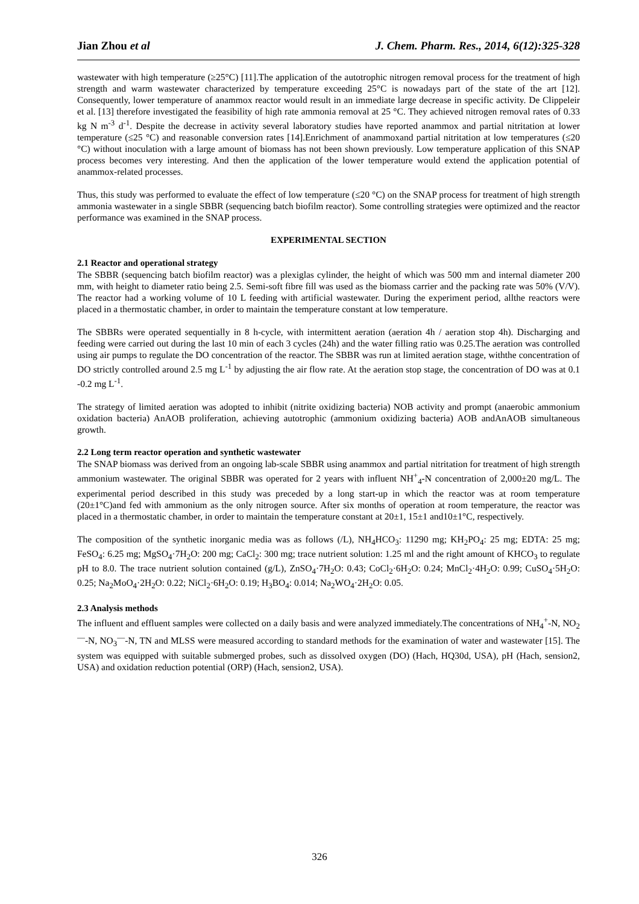Jian Zhou et al J. Chem. Pharm. Res., 2014, 6(12):325-328
wastewater with high temperature (≥25°C) [11].The application of the autotrophic nitrogen removal process for the treatment of high strength and warm wastewater characterized by temperature exceeding 25°C is nowadays part of the state of the art [12]. Consequently, lower temperature of anammox reactor would result in an immediate large decrease in specific activity. De Clippeleir et al. [13] therefore investigated the feasibility of high rate ammonia removal at 25 °C. They achieved nitrogen removal rates of 0.33 kg N m<sup>-3</sup> d<sup>-1</sup>. Despite the decrease in activity several laboratory studies have reported anammox and partial nitritation at lower temperature (≤25 °C) and reasonable conversion rates [14].Enrichment of anammoxand partial nitritation at low temperatures (≤20 °C) without inoculation with a large amount of biomass has not been shown previously. Low temperature application of this SNAP process becomes very interesting. And then the application of the lower temperature would extend the application potential of anammox-related processes.
Thus, this study was performed to evaluate the effect of low temperature (≤20 °C) on the SNAP process for treatment of high strength ammonia wastewater in a single SBBR (sequencing batch biofilm reactor). Some controlling strategies were optimized and the reactor performance was examined in the SNAP process.
EXPERIMENTAL SECTION
2.1 Reactor and operational strategy
The SBBR (sequencing batch biofilm reactor) was a plexiglas cylinder, the height of which was 500 mm and internal diameter 200 mm, with height to diameter ratio being 2.5. Semi-soft fibre fill was used as the biomass carrier and the packing rate was 50% (V/V). The reactor had a working volume of 10 L feeding with artificial wastewater. During the experiment period, allthe reactors were placed in a thermostatic chamber, in order to maintain the temperature constant at low temperature.
The SBBRs were operated sequentially in 8 h-cycle, with intermittent aeration (aeration 4h / aeration stop 4h). Discharging and feeding were carried out during the last 10 min of each 3 cycles (24h) and the water filling ratio was 0.25.The aeration was controlled using air pumps to regulate the DO concentration of the reactor. The SBBR was run at limited aeration stage, withthe concentration of DO strictly controlled around 2.5 mg L<sup>-1</sup> by adjusting the air flow rate. At the aeration stop stage, the concentration of DO was at 0.1 -0.2 mg L<sup>-1</sup>.
The strategy of limited aeration was adopted to inhibit (nitrite oxidizing bacteria) NOB activity and prompt (anaerobic ammonium oxidation bacteria) AnAOB proliferation, achieving autotrophic (ammonium oxidizing bacteria) AOB andAnAOB simultaneous growth.
2.2 Long term reactor operation and synthetic wastewater
The SNAP biomass was derived from an ongoing lab-scale SBBR using anammox and partial nitritation for treatment of high strength ammonium wastewater. The original SBBR was operated for 2 years with influent NH<sup>+</sup><sub>4</sub>-N concentration of 2,000±20 mg/L. The experimental period described in this study was preceded by a long start-up in which the reactor was at room temperature (20±1°C)and fed with ammonium as the only nitrogen source. After six months of operation at room temperature, the reactor was placed in a thermostatic chamber, in order to maintain the temperature constant at 20±1, 15±1 and10±1°C, respectively.
The composition of the synthetic inorganic media was as follows (/L), NH<sub>4</sub>HCO<sub>3</sub>: 11290 mg; KH<sub>2</sub>PO<sub>4</sub>: 25 mg; EDTA: 25 mg; FeSO<sub>4</sub>: 6.25 mg; MgSO<sub>4</sub>·7H<sub>2</sub>O: 200 mg; CaCl<sub>2</sub>: 300 mg; trace nutrient solution: 1.25 ml and the right amount of KHCO<sub>3</sub> to regulate pH to 8.0. The trace nutrient solution contained (g/L), ZnSO<sub>4</sub>·7H<sub>2</sub>O: 0.43; CoCl<sub>2</sub>·6H<sub>2</sub>O: 0.24; MnCl<sub>2</sub>·4H<sub>2</sub>O: 0.99; CuSO<sub>4</sub>·5H<sub>2</sub>O: 0.25; Na<sub>2</sub>MoO<sub>4</sub>·2H<sub>2</sub>O: 0.22; NiCl<sub>2</sub>·6H<sub>2</sub>O: 0.19; H<sub>3</sub>BO<sub>4</sub>: 0.014; Na<sub>2</sub>WO<sub>4</sub>·2H<sub>2</sub>O: 0.05.
2.3 Analysis methods
The influent and effluent samples were collected on a daily basis and were analyzed immediately.The concentrations of NH<sub>4</sub><sup>+</sup>-N, NO<sub>2</sub><sup>—</sup>-N, NO<sub>3</sub><sup>—</sup>-N, TN and MLSS were measured according to standard methods for the examination of water and wastewater [15]. The system was equipped with suitable submerged probes, such as dissolved oxygen (DO) (Hach, HQ30d, USA), pH (Hach, sension2, USA) and oxidation reduction potential (ORP) (Hach, sension2, USA).
326